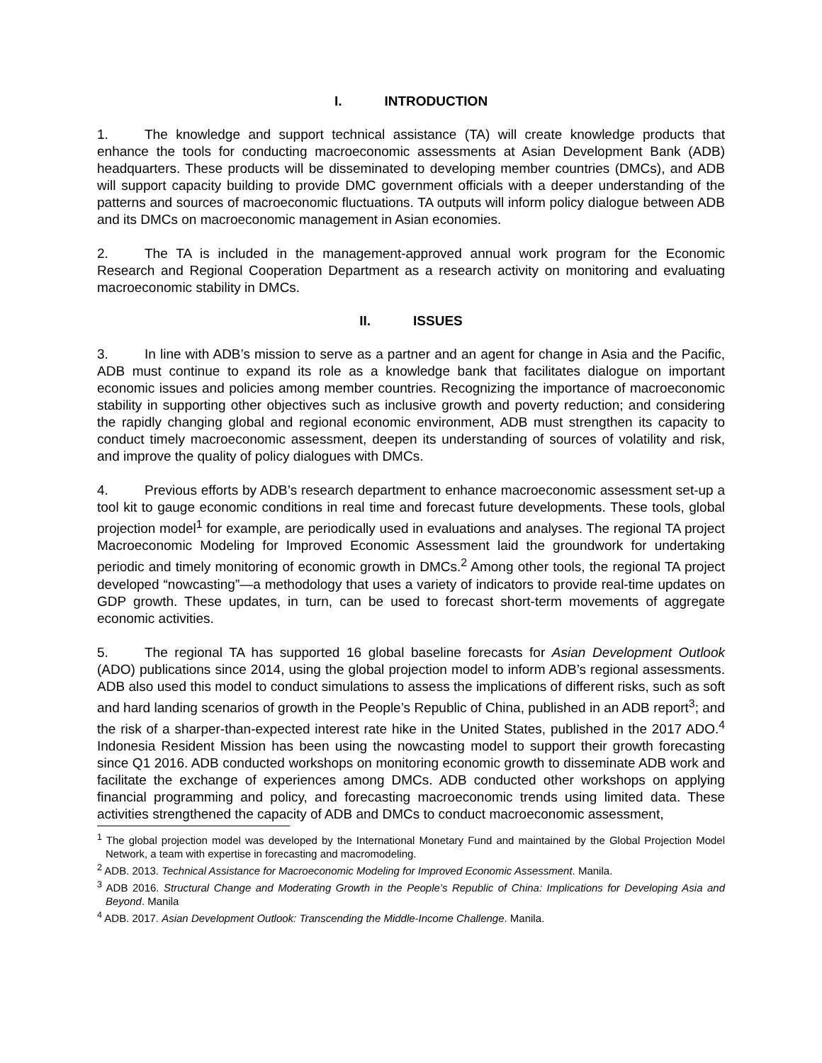I. INTRODUCTION
1. The knowledge and support technical assistance (TA) will create knowledge products that enhance the tools for conducting macroeconomic assessments at Asian Development Bank (ADB) headquarters. These products will be disseminated to developing member countries (DMCs), and ADB will support capacity building to provide DMC government officials with a deeper understanding of the patterns and sources of macroeconomic fluctuations. TA outputs will inform policy dialogue between ADB and its DMCs on macroeconomic management in Asian economies.
2. The TA is included in the management-approved annual work program for the Economic Research and Regional Cooperation Department as a research activity on monitoring and evaluating macroeconomic stability in DMCs.
II. ISSUES
3. In line with ADB’s mission to serve as a partner and an agent for change in Asia and the Pacific, ADB must continue to expand its role as a knowledge bank that facilitates dialogue on important economic issues and policies among member countries. Recognizing the importance of macroeconomic stability in supporting other objectives such as inclusive growth and poverty reduction; and considering the rapidly changing global and regional economic environment, ADB must strengthen its capacity to conduct timely macroeconomic assessment, deepen its understanding of sources of volatility and risk, and improve the quality of policy dialogues with DMCs.
4. Previous efforts by ADB’s research department to enhance macroeconomic assessment set-up a tool kit to gauge economic conditions in real time and forecast future developments. These tools, global projection model<sup>1</sup> for example, are periodically used in evaluations and analyses. The regional TA project Macroeconomic Modeling for Improved Economic Assessment laid the groundwork for undertaking periodic and timely monitoring of economic growth in DMCs.<sup>2</sup> Among other tools, the regional TA project developed “nowcasting”—a methodology that uses a variety of indicators to provide real-time updates on GDP growth. These updates, in turn, can be used to forecast short-term movements of aggregate economic activities.
5. The regional TA has supported 16 global baseline forecasts for Asian Development Outlook (ADO) publications since 2014, using the global projection model to inform ADB’s regional assessments. ADB also used this model to conduct simulations to assess the implications of different risks, such as soft and hard landing scenarios of growth in the People’s Republic of China, published in an ADB report<sup>3</sup>; and the risk of a sharper-than-expected interest rate hike in the United States, published in the 2017 ADO.<sup>4</sup> Indonesia Resident Mission has been using the nowcasting model to support their growth forecasting since Q1 2016. ADB conducted workshops on monitoring economic growth to disseminate ADB work and facilitate the exchange of experiences among DMCs. ADB conducted other workshops on applying financial programming and policy, and forecasting macroeconomic trends using limited data. These activities strengthened the capacity of ADB and DMCs to conduct macroeconomic assessment,
<sup>1</sup> The global projection model was developed by the International Monetary Fund and maintained by the Global Projection Model Network, a team with expertise in forecasting and macromodeling.
<sup>2</sup> ADB. 2013. Technical Assistance for Macroeconomic Modeling for Improved Economic Assessment. Manila.
<sup>3</sup> ADB 2016. Structural Change and Moderating Growth in the People’s Republic of China: Implications for Developing Asia and Beyond. Manila
<sup>4</sup> ADB. 2017. Asian Development Outlook: Transcending the Middle-Income Challenge. Manila.